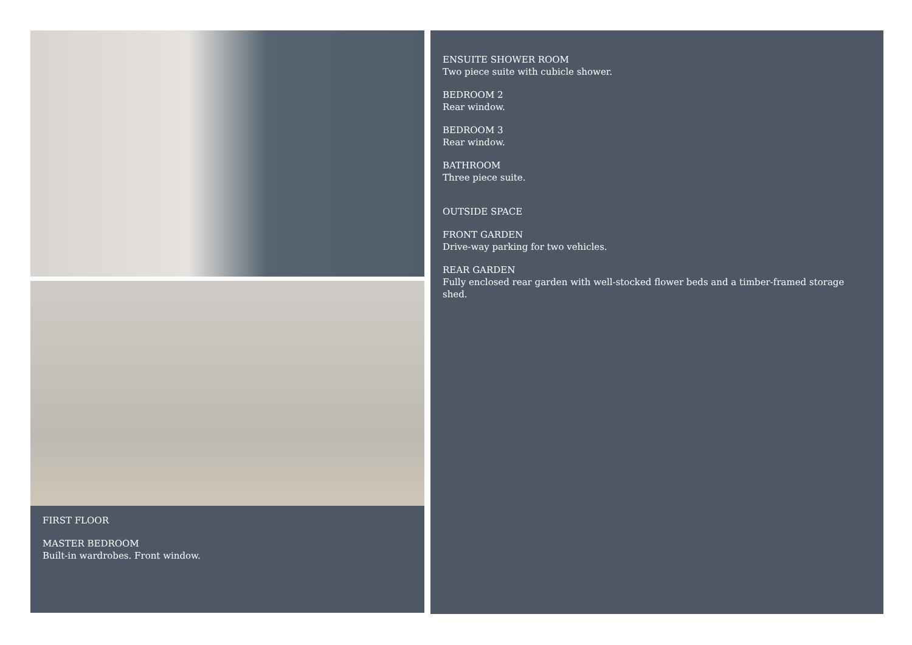FIRST FLOOR
MASTER BEDROOM
Built-in wardrobes. Front window.
ENSUITE SHOWER ROOM
Two piece suite with cubicle shower.
BEDROOM 2
Rear window.
BEDROOM 3
Rear window.
BATHROOM
Three piece suite.
OUTSIDE SPACE
FRONT GARDEN
Drive-way parking for two vehicles.
REAR GARDEN
Fully enclosed rear garden with well-stocked flower beds and a timber-framed storage shed.